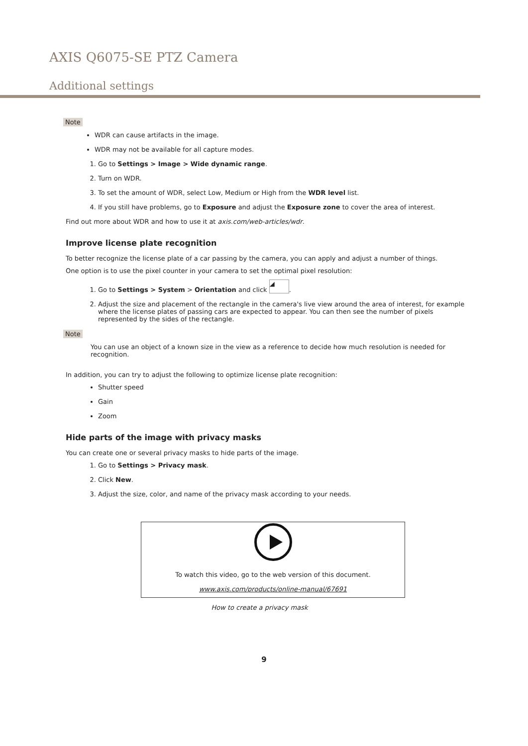AXIS Q6075-SE PTZ Camera
Additional settings
Note
WDR can cause artifacts in the image.
WDR may not be available for all capture modes.
1. Go to Settings > Image > Wide dynamic range.
2. Turn on WDR.
3. To set the amount of WDR, select Low, Medium or High from the WDR level list.
4. If you still have problems, go to Exposure and adjust the Exposure zone to cover the area of interest.
Find out more about WDR and how to use it at axis.com/web-articles/wdr.
Improve license plate recognition
To better recognize the license plate of a car passing by the camera, you can apply and adjust a number of things.
One option is to use the pixel counter in your camera to set the optimal pixel resolution:
1. Go to Settings > System > Orientation and click ◢.
2. Adjust the size and placement of the rectangle in the camera's live view around the area of interest, for example where the license plates of passing cars are expected to appear. You can then see the number of pixels represented by the sides of the rectangle.
Note
You can use an object of a known size in the view as a reference to decide how much resolution is needed for recognition.
In addition, you can try to adjust the following to optimize license plate recognition:
Shutter speed
Gain
Zoom
Hide parts of the image with privacy masks
You can create one or several privacy masks to hide parts of the image.
1. Go to Settings > Privacy mask.
2. Click New.
3. Adjust the size, color, and name of the privacy mask according to your needs.
To watch this video, go to the web version of this document.
www.axis.com/products/online-manual/67691
How to create a privacy mask
9